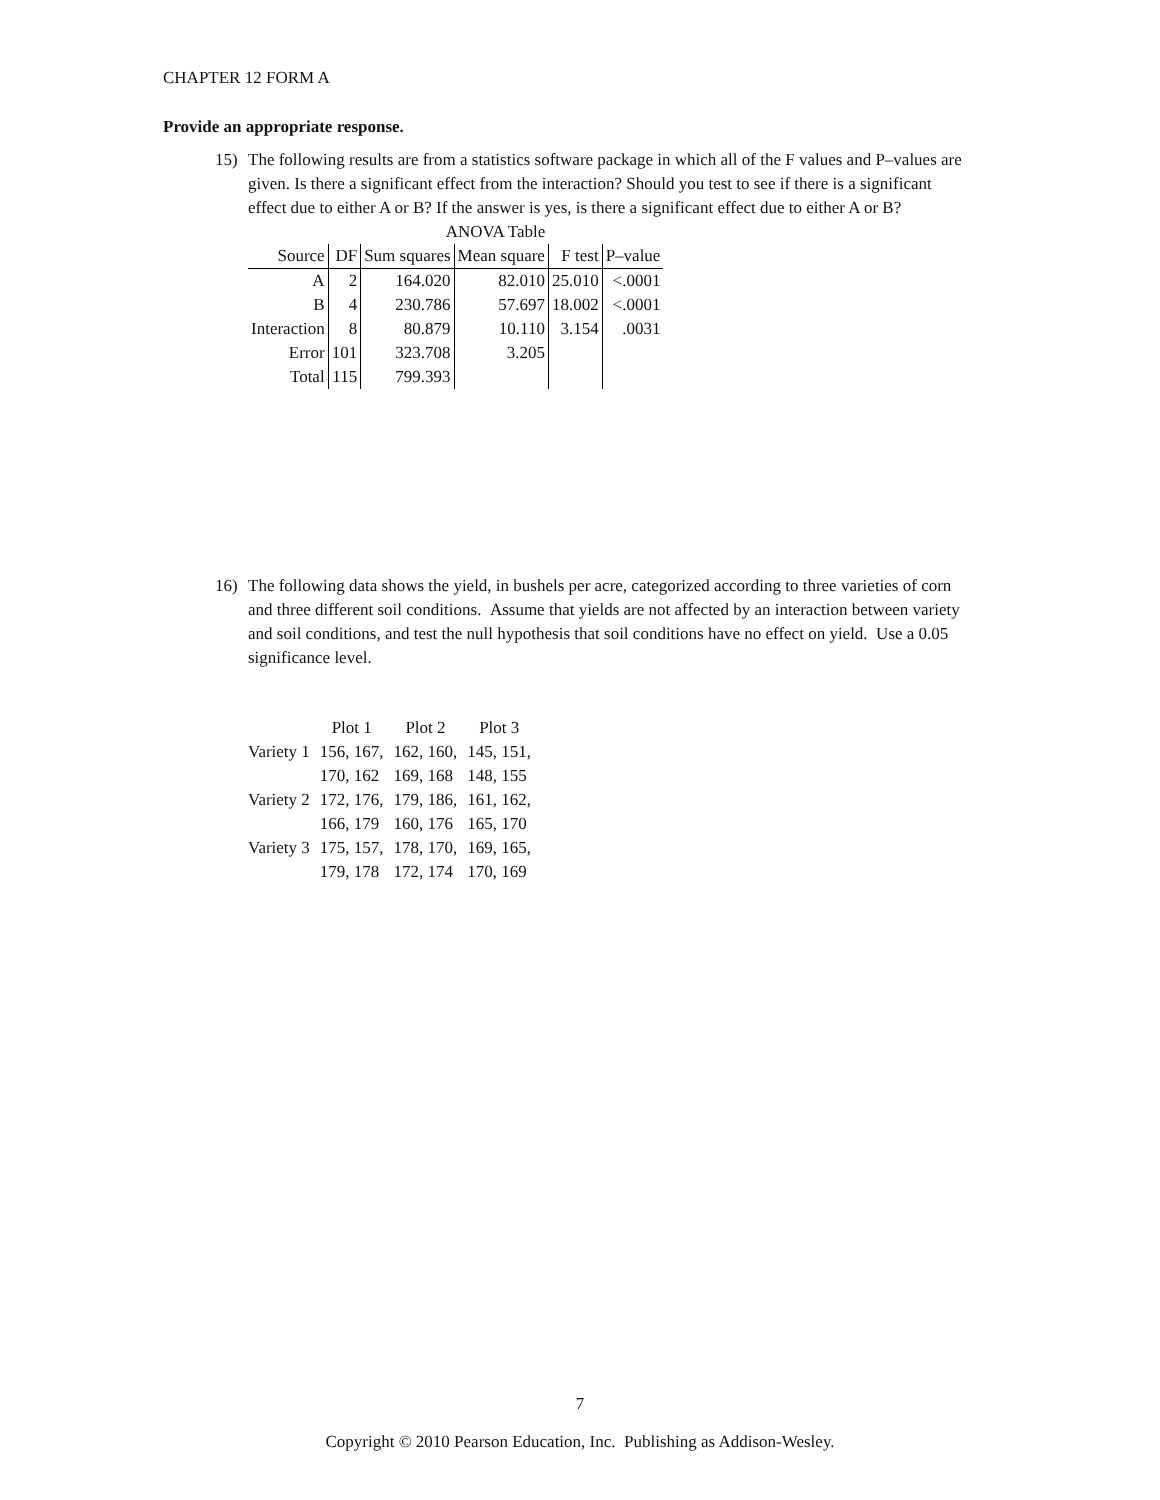CHAPTER 12 FORM A
Provide an appropriate response.
15) The following results are from a statistics software package in which all of the F values and P–values are given. Is there a significant effect from the interaction? Should you test to see if there is a significant effect due to either A or B? If the answer is yes, is there a significant effect due to either A or B?
ANOVA Table
| Source | DF | Sum squares | Mean square | F test | P–value |
| --- | --- | --- | --- | --- | --- |
| A | 2 | 164.020 | 82.010 | 25.010 | <.0001 |
| B | 4 | 230.786 | 57.697 | 18.002 | <.0001 |
| Interaction | 8 | 80.879 | 10.110 | 3.154 | .0031 |
| Error | 101 | 323.708 | 3.205 | | |
| Total | 115 | 799.393 | | | |
16) The following data shows the yield, in bushels per acre, categorized according to three varieties of corn and three different soil conditions. Assume that yields are not affected by an interaction between variety and soil conditions, and test the null hypothesis that soil conditions have no effect on yield. Use a 0.05 significance level.
| | Plot 1 | Plot 2 | Plot 3 |
| Variety 1 | 156, 167, | 162, 160, | 145, 151, |
| | 170, 162 | 169, 168 | 148, 155 |
| Variety 2 | 172, 176, | 179, 186, | 161, 162, |
| | 166, 179 | 160, 176 | 165, 170 |
| Variety 3 | 175, 157, | 178, 170, | 169, 165, |
| | 179, 178 | 172, 174 | 170, 169 |
7
Copyright © 2010 Pearson Education, Inc. Publishing as Addison-Wesley.